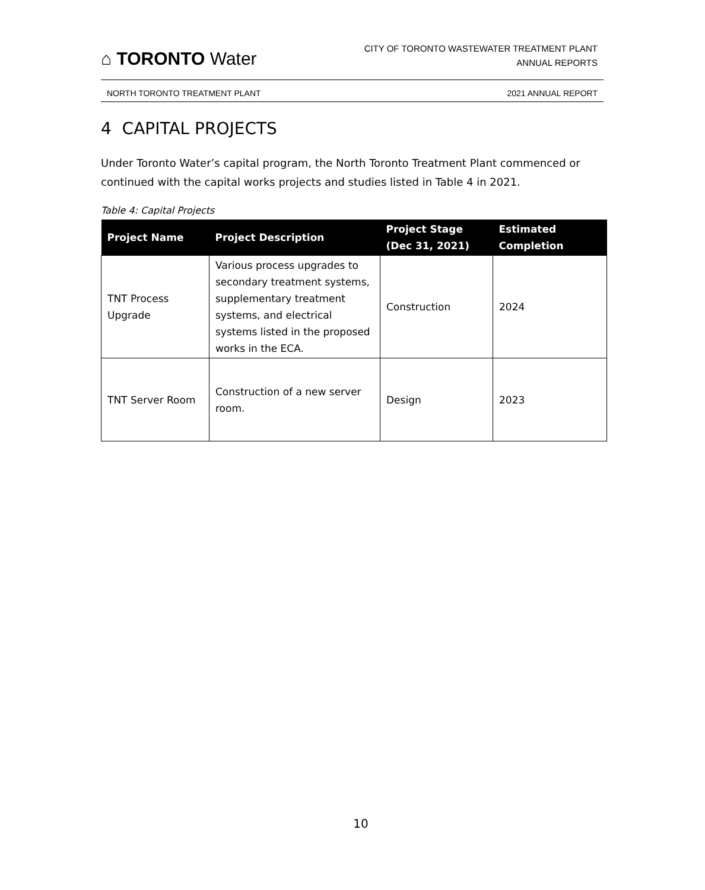⌂ TORONTO Water
CITY OF TORONTO WASTEWATER TREATMENT PLANT
ANNUAL REPORTS
NORTH TORONTO TREATMENT PLANT 2021 ANNUAL REPORT
4 CAPITAL PROJECTS
Under Toronto Water’s capital program, the North Toronto Treatment Plant commenced or continued with the capital works projects and studies listed in Table 4 in 2021.
Table 4: Capital Projects
| Project Name | Project Description | Project Stage (Dec 31, 2021) | Estimated Completion |
| --- | --- | --- | --- |
| TNT Process Upgrade | Various process upgrades to secondary treatment systems, supplementary treatment systems, and electrical systems listed in the proposed works in the ECA. | Construction | 2024 |
| TNT Server Room | Construction of a new server room. | Design | 2023 |
10